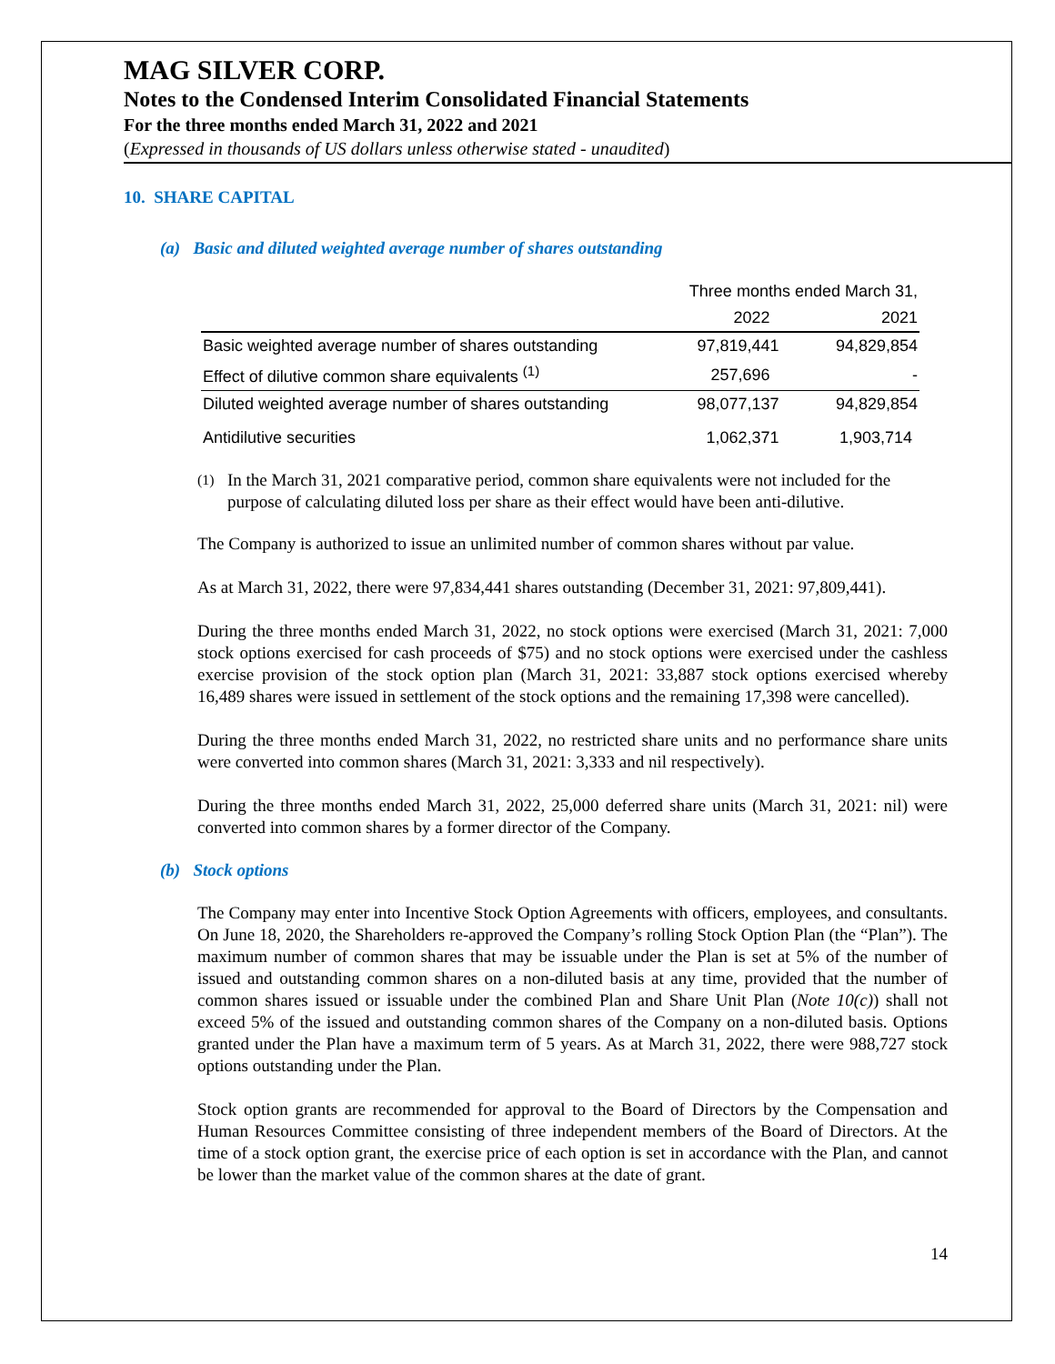MAG SILVER CORP.
Notes to the Condensed Interim Consolidated Financial Statements
For the three months ended March 31, 2022 and 2021
(Expressed in thousands of US dollars unless otherwise stated - unaudited)
10. SHARE CAPITAL
(a) Basic and diluted weighted average number of shares outstanding
| | Three months ended March 31, | |
| --- | --- | --- |
| | 2022 | 2021 |
| Basic weighted average number of shares outstanding | 97,819,441 | 94,829,854 |
| Effect of dilutive common share equivalents <sup>(1)</sup> | 257,696 | - |
| Diluted weighted average number of shares outstanding | 98,077,137 | 94,829,854 |
| Antidilutive securities | 1,062,371 | 1,903,714 |
<sup>(1)</sup>
In the March 31, 2021 comparative period, common share equivalents were not included for the purpose of calculating diluted loss per share as their effect would have been anti-dilutive.
The Company is authorized to issue an unlimited number of common shares without par value.
As at March 31, 2022, there were 97,834,441 shares outstanding (December 31, 2021: 97,809,441).
During the three months ended March 31, 2022, no stock options were exercised (March 31, 2021: 7,000 stock options exercised for cash proceeds of $75) and no stock options were exercised under the cashless exercise provision of the stock option plan (March 31, 2021: 33,887 stock options exercised whereby 16,489 shares were issued in settlement of the stock options and the remaining 17,398 were cancelled).
During the three months ended March 31, 2022, no restricted share units and no performance share units were converted into common shares (March 31, 2021: 3,333 and nil respectively).
During the three months ended March 31, 2022, 25,000 deferred share units (March 31, 2021: nil) were converted into common shares by a former director of the Company.
(b) Stock options
The Company may enter into Incentive Stock Option Agreements with officers, employees, and consultants. On June 18, 2020, the Shareholders re-approved the Company’s rolling Stock Option Plan (the “Plan”). The maximum number of common shares that may be issuable under the Plan is set at 5% of the number of issued and outstanding common shares on a non-diluted basis at any time, provided that the number of common shares issued or issuable under the combined Plan and Share Unit Plan (Note 10(c)) shall not exceed 5% of the issued and outstanding common shares of the Company on a non-diluted basis. Options granted under the Plan have a maximum term of 5 years. As at March 31, 2022, there were 988,727 stock options outstanding under the Plan.
Stock option grants are recommended for approval to the Board of Directors by the Compensation and Human Resources Committee consisting of three independent members of the Board of Directors. At the time of a stock option grant, the exercise price of each option is set in accordance with the Plan, and cannot be lower than the market value of the common shares at the date of grant.
14